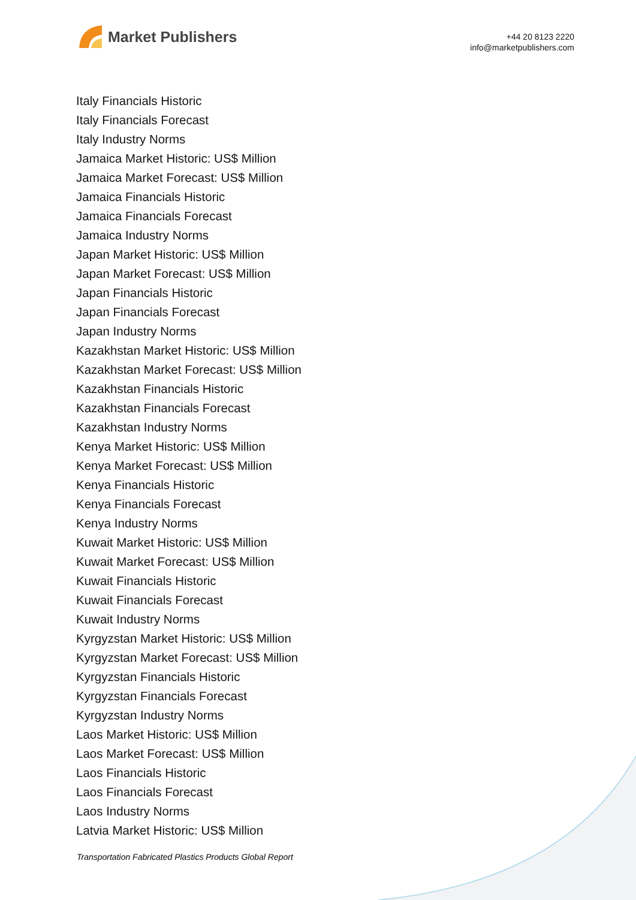Market Publishers
+44 20 8123 2220
info@marketpublishers.com
Italy Financials Historic
Italy Financials Forecast
Italy Industry Norms
Jamaica Market Historic: US$ Million
Jamaica Market Forecast: US$ Million
Jamaica Financials Historic
Jamaica Financials Forecast
Jamaica Industry Norms
Japan Market Historic: US$ Million
Japan Market Forecast: US$ Million
Japan Financials Historic
Japan Financials Forecast
Japan Industry Norms
Kazakhstan Market Historic: US$ Million
Kazakhstan Market Forecast: US$ Million
Kazakhstan Financials Historic
Kazakhstan Financials Forecast
Kazakhstan Industry Norms
Kenya Market Historic: US$ Million
Kenya Market Forecast: US$ Million
Kenya Financials Historic
Kenya Financials Forecast
Kenya Industry Norms
Kuwait Market Historic: US$ Million
Kuwait Market Forecast: US$ Million
Kuwait Financials Historic
Kuwait Financials Forecast
Kuwait Industry Norms
Kyrgyzstan Market Historic: US$ Million
Kyrgyzstan Market Forecast: US$ Million
Kyrgyzstan Financials Historic
Kyrgyzstan Financials Forecast
Kyrgyzstan Industry Norms
Laos Market Historic: US$ Million
Laos Market Forecast: US$ Million
Laos Financials Historic
Laos Financials Forecast
Laos Industry Norms
Latvia Market Historic: US$ Million
Transportation Fabricated Plastics Products Global Report